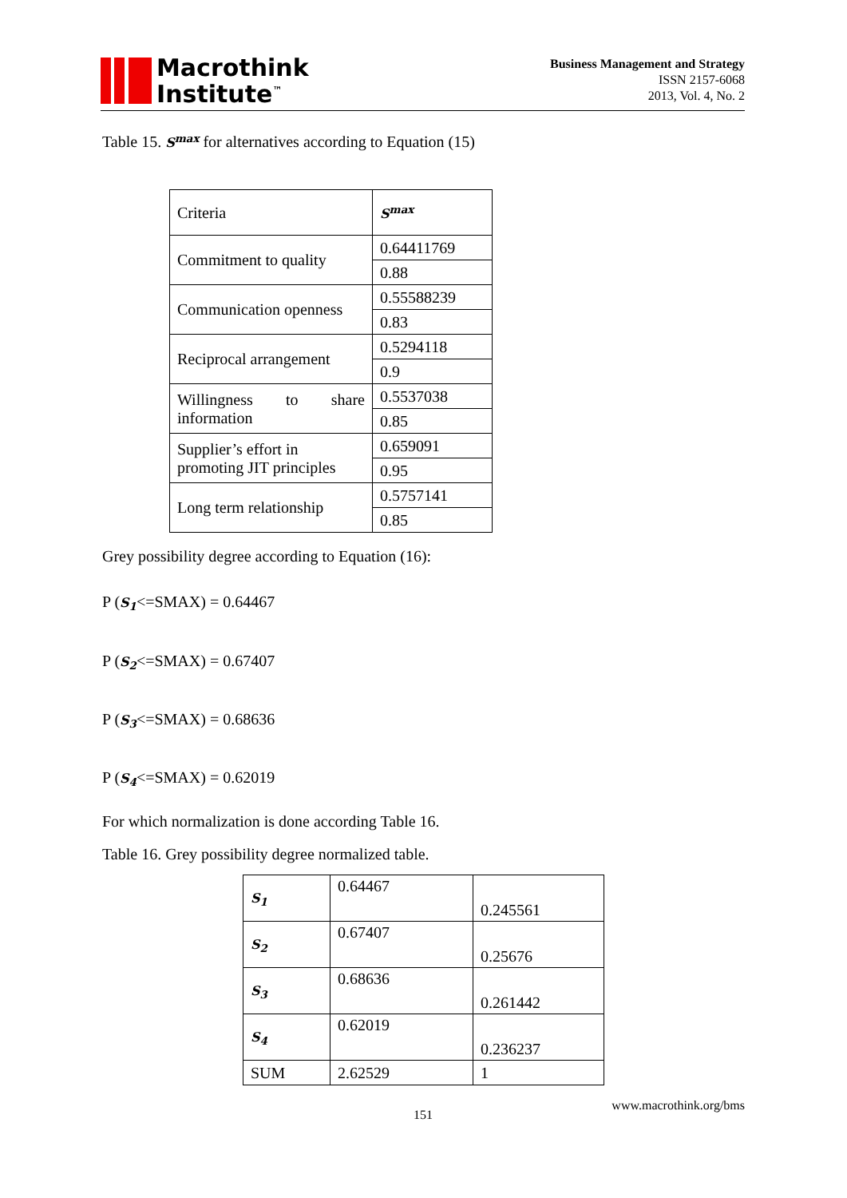Macrothink
Institute<sup>™</sup>
Business Management and Strategy
ISSN 2157-6068
2013, Vol. 4, No. 2
Table 15. S<sup>max</sup> for alternatives according to Equation (15)
| Criteria | S<sup>max</sup> |
| Commitment to quality | 0.64411769 |
| | 0.88 |
| Communication openness | 0.55588239 |
| | 0.83 |
| Reciprocal arrangement | 0.5294118 |
| | 0.9 |
| Willingness to share information | 0.5537038 |
| | 0.85 |
| Supplier’s effort in promoting JIT principles | 0.659091 |
| | 0.95 |
| Long term relationship | 0.5757141 |
| | 0.85 |
Grey possibility degree according to Equation (16):
P (S<sub>1</sub><=SMAX) = 0.64467
P (S<sub>2</sub><=SMAX) = 0.67407
P (S<sub>3</sub><=SMAX) = 0.68636
P (S<sub>4</sub><=SMAX) = 0.62019
For which normalization is done according Table 16.
Table 16. Grey possibility degree normalized table.
| S<sub>1</sub> | 0.64467 | 0.245561 |
| S<sub>2</sub> | 0.67407 | 0.25676 |
| S<sub>3</sub> | 0.68636 | 0.261442 |
| S<sub>4</sub> | 0.62019 | 0.236237 |
| SUM | 2.62529 | 1 |
151 www.macrothink.org/bms